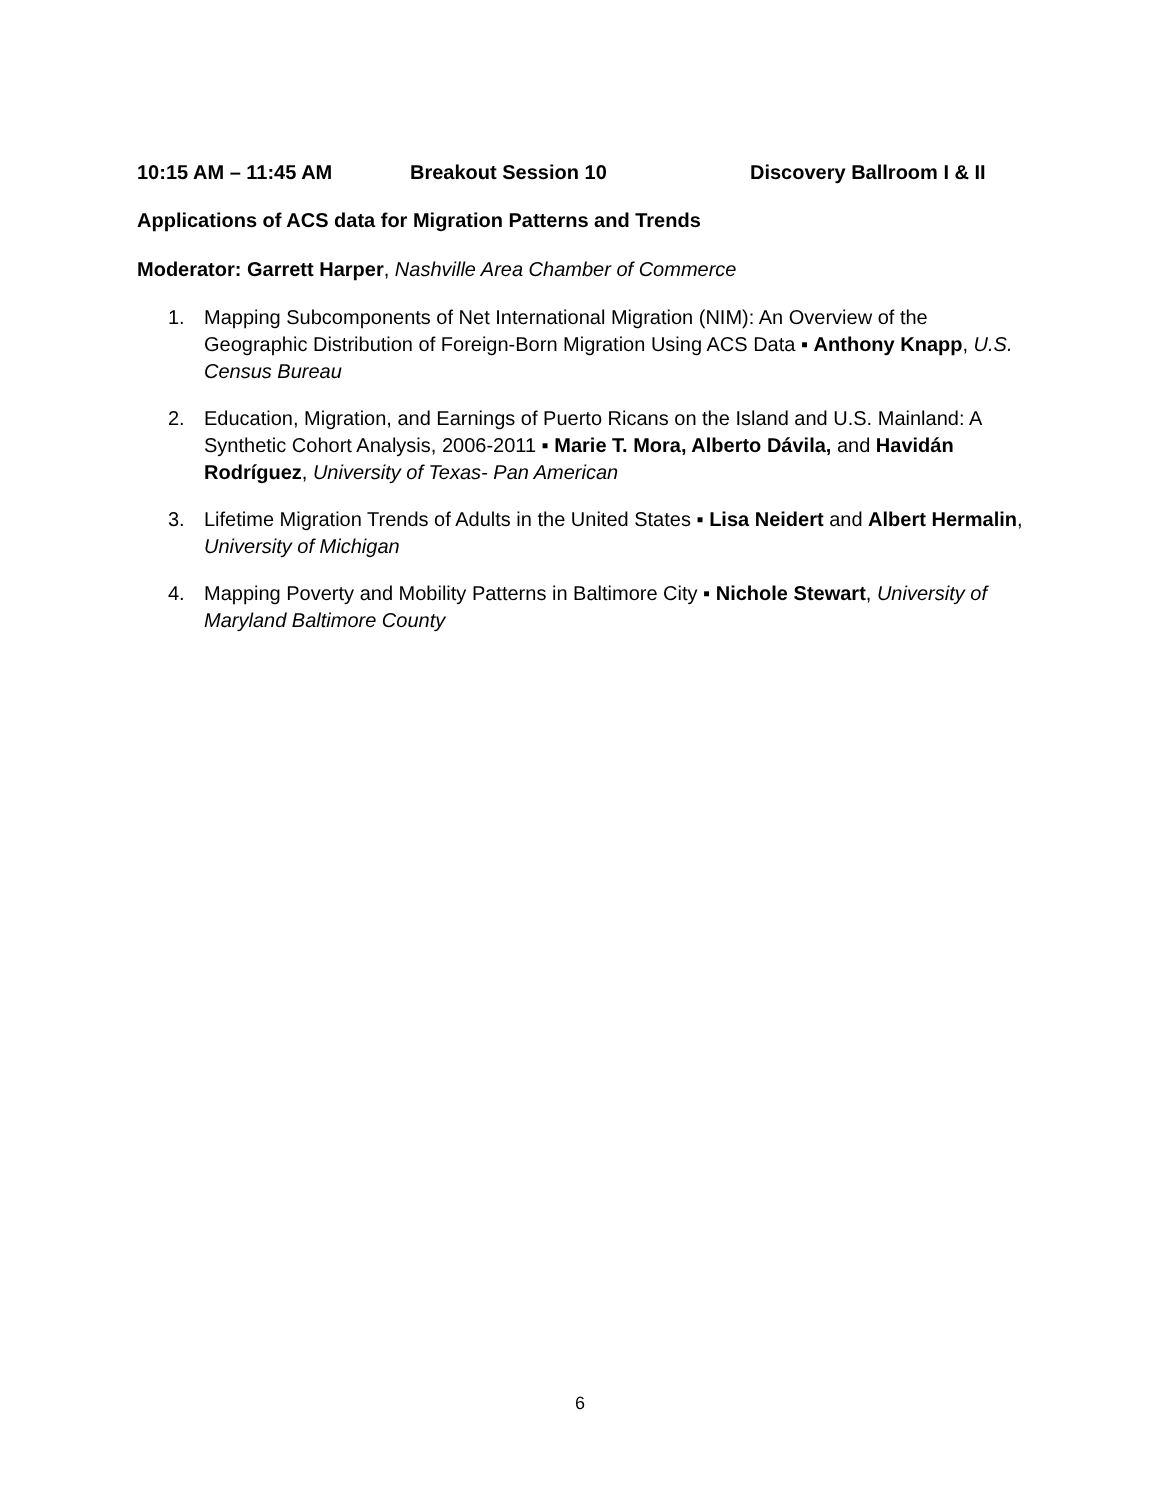10:15 AM – 11:45 AM Breakout Session 10 Discovery Ballroom I & II
Applications of ACS data for Migration Patterns and Trends
Moderator: Garrett Harper, Nashville Area Chamber of Commerce
1. Mapping Subcomponents of Net International Migration (NIM): An Overview of the Geographic Distribution of Foreign-Born Migration Using ACS Data ▪ Anthony Knapp, U.S. Census Bureau
2. Education, Migration, and Earnings of Puerto Ricans on the Island and U.S. Mainland: A Synthetic Cohort Analysis, 2006-2011 ▪ Marie T. Mora, Alberto Dávila, and Havidán Rodríguez, University of Texas- Pan American
3. Lifetime Migration Trends of Adults in the United States ▪ Lisa Neidert and Albert Hermalin, University of Michigan
4. Mapping Poverty and Mobility Patterns in Baltimore City ▪ Nichole Stewart, University of Maryland Baltimore County
6